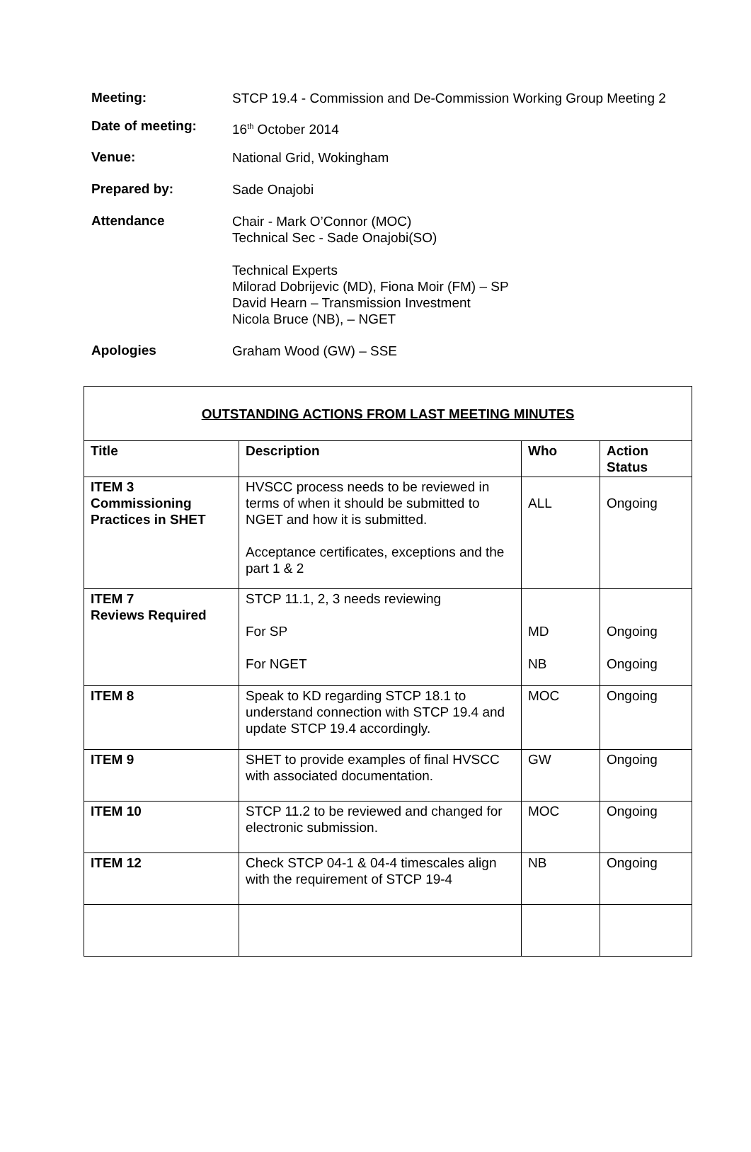Meeting:
STCP 19.4 - Commission and De-Commission Working Group Meeting 2
Date of meeting:
16<sup>th</sup> October 2014
Venue:
National Grid, Wokingham
Prepared by:
Sade Onajobi
Attendance
Chair - Mark O’Connor (MOC)
Technical Sec - Sade Onajobi(SO)
Technical Experts
Milorad Dobrijevic (MD), Fiona Moir (FM) – SP
David Hearn – Transmission Investment
Nicola Bruce (NB), – NGET
Apologies
Graham Wood (GW) – SSE
| OUTSTANDING ACTIONS FROM LAST MEETING MINUTES | | | |
| Title | Description | Who | Action Status |
| ITEM 3 Commissioning Practices in SHET | HVSCC process needs to be reviewed in terms of when it should be submitted to NGET and how it is submitted. Acceptance certificates, exceptions and the part 1 & 2 | ALL | Ongoing |
| ITEM 7 Reviews Required | STCP 11.1, 2, 3 needs reviewing For SP For NGET | MD NB | Ongoing Ongoing |
| ITEM 8 | Speak to KD regarding STCP 18.1 to understand connection with STCP 19.4 and update STCP 19.4 accordingly. | MOC | Ongoing |
| ITEM 9 | SHET to provide examples of final HVSCC with associated documentation. | GW | Ongoing |
| ITEM 10 | STCP 11.2 to be reviewed and changed for electronic submission. | MOC | Ongoing |
| ITEM 12 | Check STCP 04-1 & 04-4 timescales align with the requirement of STCP 19-4 | NB | Ongoing |